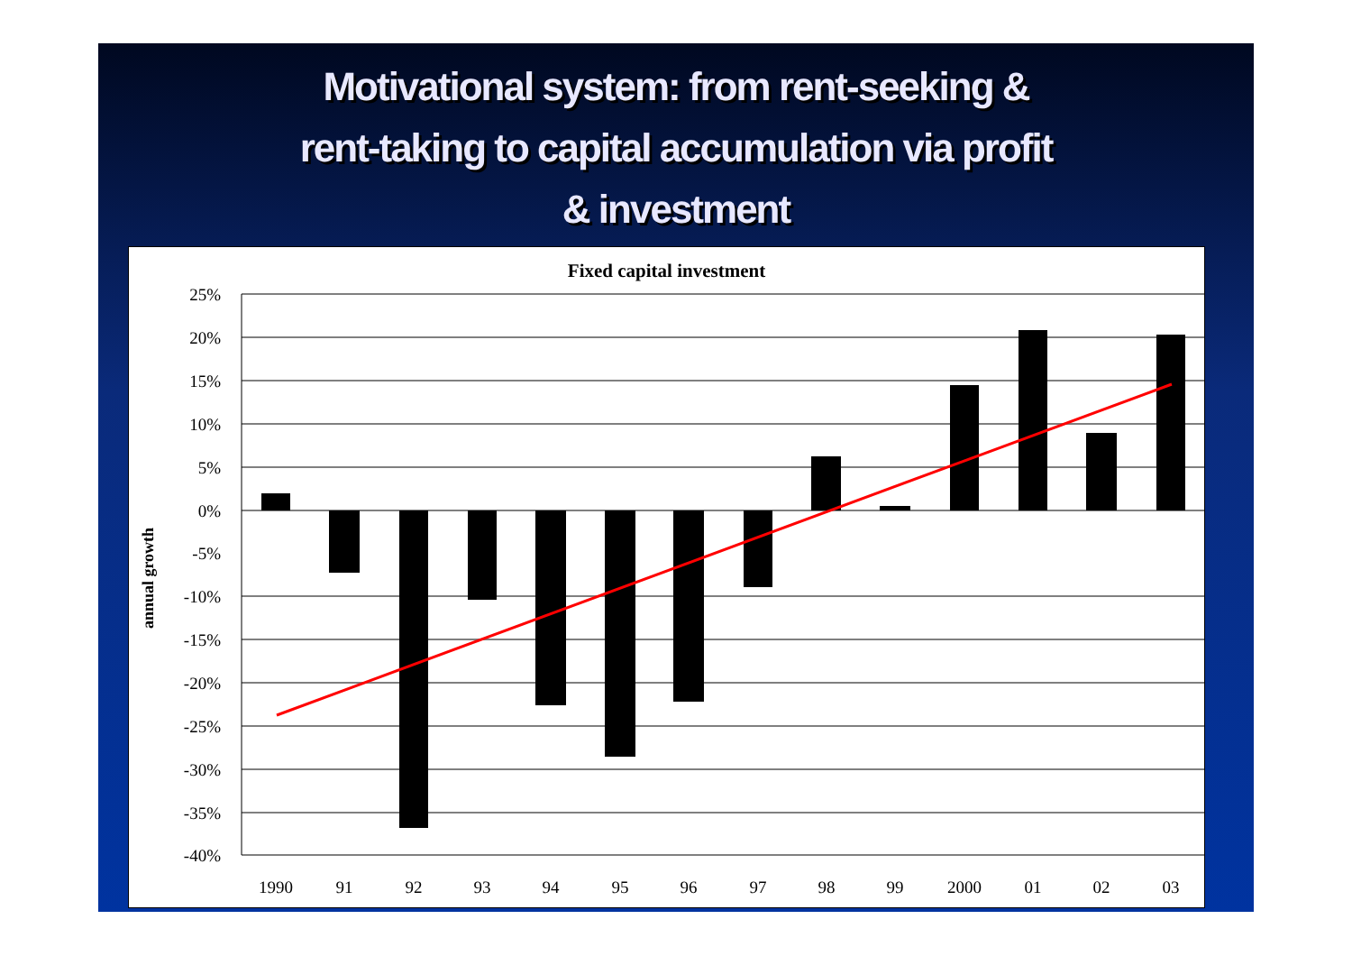Motivational system: from rent-seeking &
rent-taking to capital accumulation via profit
& investment
Fixed capital investment
25%
20%
15%
10%
5%
0%
-5%
-10%
-15%
-20%
-25%
-30%
-35%
-40%
1990
91
92
93
94
95
96
97
98
99
2000
01
02
03
annual growth